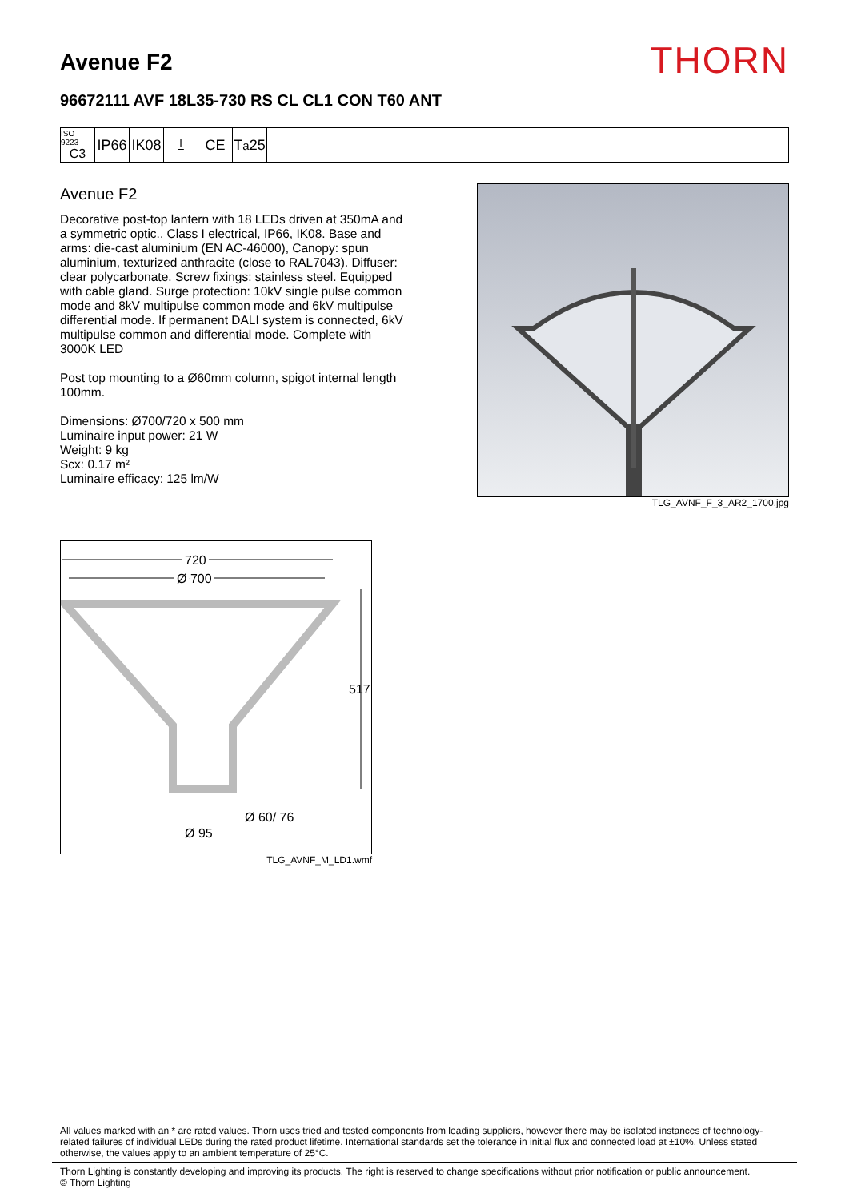Avenue F2
THORN
96672111 AVF 18L35-730 RS CL CL1 CON T60 ANT
ISO 9223
C3
IP66
IK08
⏚ CE T<sub>a</sub>25
Avenue F2
Decorative post-top lantern with 18 LEDs driven at 350mA and a symmetric optic.. Class I electrical, IP66, IK08. Base and arms: die-cast aluminium (EN AC-46000), Canopy: spun aluminium, texturized anthracite (close to RAL7043). Diffuser: clear polycarbonate. Screw fixings: stainless steel. Equipped with cable gland. Surge protection: 10kV single pulse common mode and 8kV multipulse common mode and 6kV multipulse differential mode. If permanent DALI system is connected, 6kV multipulse common and differential mode. Complete with 3000K LED
Post top mounting to a Ø60mm column, spigot internal length 100mm.
Dimensions: Ø700/720 x 500 mm
Luminaire input power: 21 W
Weight: 9 kg
Scx: 0.17 m²
Luminaire efficacy: 125 lm/W
TLG_AVNF_F_3_AR2_1700.jpg
720
Ø 700
517
Ø 60/ 76
Ø 95
TLG_AVNF_M_LD1.wmf
All values marked with an * are rated values. Thorn uses tried and tested components from leading suppliers, however there may be isolated instances of technology-related failures of individual LEDs during the rated product lifetime. International standards set the tolerance in initial flux and connected load at ±10%. Unless stated otherwise, the values apply to an ambient temperature of 25°C.
Thorn Lighting is constantly developing and improving its products. The right is reserved to change specifications without prior notification or public announcement.
© Thorn Lighting